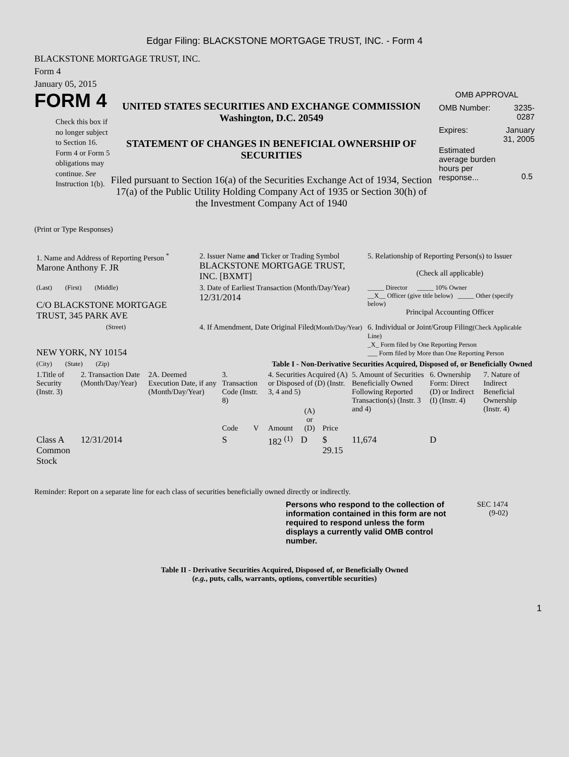Edgar Filing: BLACKSTONE MORTGAGE TRUST, INC. - Form 4
BLACKSTONE MORTGAGE TRUST, INC.
Form 4
January 05, 2015
FORM 4
Check this box if no longer subject to Section 16. Form 4 or Form 5 obligations may continue. See Instruction 1(b).
UNITED STATES SECURITIES AND EXCHANGE COMMISSION
Washington, D.C. 20549
STATEMENT OF CHANGES IN BENEFICIAL OWNERSHIP OF SECURITIES
Filed pursuant to Section 16(a) of the Securities Exchange Act of 1934, Section 17(a) of the Public Utility Holding Company Act of 1935 or Section 30(h) of the Investment Company Act of 1940
OMB APPROVAL
| OMB Number: | 3235-0287 |
| Expires: | January 31, 2005 |
| Estimated average burden hours per response... | 0.5 |
(Print or Type Responses)
| 1. Name and Address of Reporting Person <sup>*</sup> Marone Anthony F. JR | 2. Issuer Name and Ticker or Trading Symbol BLACKSTONE MORTGAGE TRUST, INC. [BXMT] | 5. Relationship of Reporting Person(s) to Issuer (Check all applicable) |
| (Last) (First) (Middle) C/O BLACKSTONE MORTGAGE TRUST, 345 PARK AVE | 3. Date of Earliest Transaction (Month/Day/Year) 12/31/2014 | _____ Director _____ 10% Owner __X__ Officer (give title below) _____ Other (specify below) Principal Accounting Officer |
| (Street) NEW YORK, NY 10154 | 4. If Amendment, Date Original Filed (Month/Day/Year) | 6. Individual or Joint/Group Filing (Check Applicable Line) _X_ Form filed by One Reporting Person ___ Form filed by More than One Reporting Person |
| (City) (State) (Zip) | Table I - Non-Derivative Securities Acquired, Disposed of, or Beneficially Owned | |
| 1.Title of Security (Instr. 3) | 2. Transaction Date (Month/Day/Year) | 2A. Deemed Execution Date, if any (Month/Day/Year) | 3. Transaction Code (Instr. 8) | | 4. Securities Acquired (A) or Disposed of (D) (Instr. 3, 4 and 5) | | | 5. Amount of Securities Beneficially Owned Following Reported Transaction(s) (Instr. 3 and 4) | 6. Ownership Form: Direct (D) or Indirect (I) (Instr. 4) | 7. Nature of Indirect Beneficial Ownership (Instr. 4) |
| --- | --- | --- | --- | --- | --- | --- | --- | --- | --- | --- |
| | | | Code | V | Amount | (A) or (D) | Price | | | |
| Class A Common Stock | 12/31/2014 | | S | | 182 <sup>(1)</sup> | D | $ 29.15 | 11,674 | D | |
Reminder: Report on a separate line for each class of securities beneficially owned directly or indirectly.
Persons who respond to the collection of information contained in this form are not required to respond unless the form displays a currently valid OMB control number.
SEC 1474
(9-02)
Table II - Derivative Securities Acquired, Disposed of, or Beneficially Owned
(e.g., puts, calls, warrants, options, convertible securities)
1